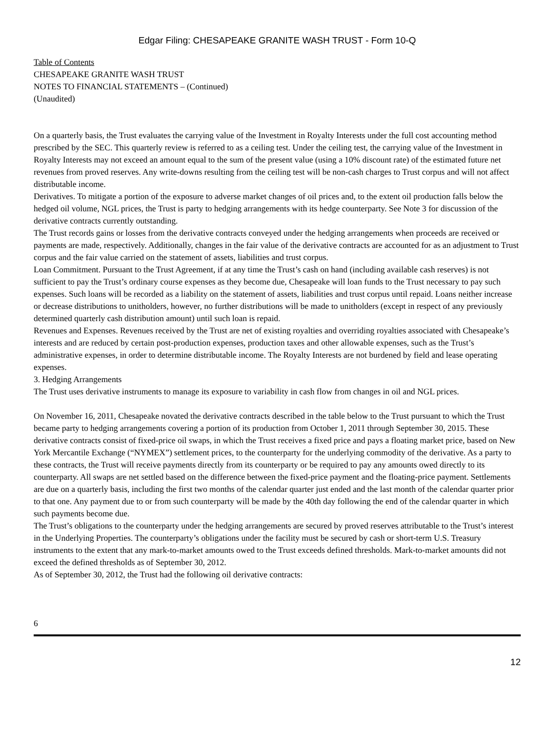Edgar Filing: CHESAPEAKE GRANITE WASH TRUST - Form 10-Q
Table of Contents
CHESAPEAKE GRANITE WASH TRUST
NOTES TO FINANCIAL STATEMENTS – (Continued)
(Unaudited)
On a quarterly basis, the Trust evaluates the carrying value of the Investment in Royalty Interests under the full cost accounting method prescribed by the SEC. This quarterly review is referred to as a ceiling test. Under the ceiling test, the carrying value of the Investment in Royalty Interests may not exceed an amount equal to the sum of the present value (using a 10% discount rate) of the estimated future net revenues from proved reserves. Any write-downs resulting from the ceiling test will be non-cash charges to Trust corpus and will not affect distributable income.
Derivatives. To mitigate a portion of the exposure to adverse market changes of oil prices and, to the extent oil production falls below the hedged oil volume, NGL prices, the Trust is party to hedging arrangements with its hedge counterparty. See Note 3 for discussion of the derivative contracts currently outstanding.
The Trust records gains or losses from the derivative contracts conveyed under the hedging arrangements when proceeds are received or payments are made, respectively. Additionally, changes in the fair value of the derivative contracts are accounted for as an adjustment to Trust corpus and the fair value carried on the statement of assets, liabilities and trust corpus.
Loan Commitment. Pursuant to the Trust Agreement, if at any time the Trust’s cash on hand (including available cash reserves) is not sufficient to pay the Trust’s ordinary course expenses as they become due, Chesapeake will loan funds to the Trust necessary to pay such expenses. Such loans will be recorded as a liability on the statement of assets, liabilities and trust corpus until repaid. Loans neither increase or decrease distributions to unitholders, however, no further distributions will be made to unitholders (except in respect of any previously determined quarterly cash distribution amount) until such loan is repaid.
Revenues and Expenses. Revenues received by the Trust are net of existing royalties and overriding royalties associated with Chesapeake’s interests and are reduced by certain post-production expenses, production taxes and other allowable expenses, such as the Trust’s administrative expenses, in order to determine distributable income. The Royalty Interests are not burdened by field and lease operating expenses.
3. Hedging Arrangements
The Trust uses derivative instruments to manage its exposure to variability in cash flow from changes in oil and NGL prices.
On November 16, 2011, Chesapeake novated the derivative contracts described in the table below to the Trust pursuant to which the Trust became party to hedging arrangements covering a portion of its production from October 1, 2011 through September 30, 2015. These derivative contracts consist of fixed-price oil swaps, in which the Trust receives a fixed price and pays a floating market price, based on New York Mercantile Exchange (“NYMEX”) settlement prices, to the counterparty for the underlying commodity of the derivative. As a party to these contracts, the Trust will receive payments directly from its counterparty or be required to pay any amounts owed directly to its counterparty. All swaps are net settled based on the difference between the fixed-price payment and the floating-price payment. Settlements are due on a quarterly basis, including the first two months of the calendar quarter just ended and the last month of the calendar quarter prior to that one. Any payment due to or from such counterparty will be made by the 40th day following the end of the calendar quarter in which such payments become due.
The Trust’s obligations to the counterparty under the hedging arrangements are secured by proved reserves attributable to the Trust’s interest in the Underlying Properties. The counterparty’s obligations under the facility must be secured by cash or short-term U.S. Treasury instruments to the extent that any mark-to-market amounts owed to the Trust exceeds defined thresholds. Mark-to-market amounts did not exceed the defined thresholds as of September 30, 2012.
As of September 30, 2012, the Trust had the following oil derivative contracts:
6
12